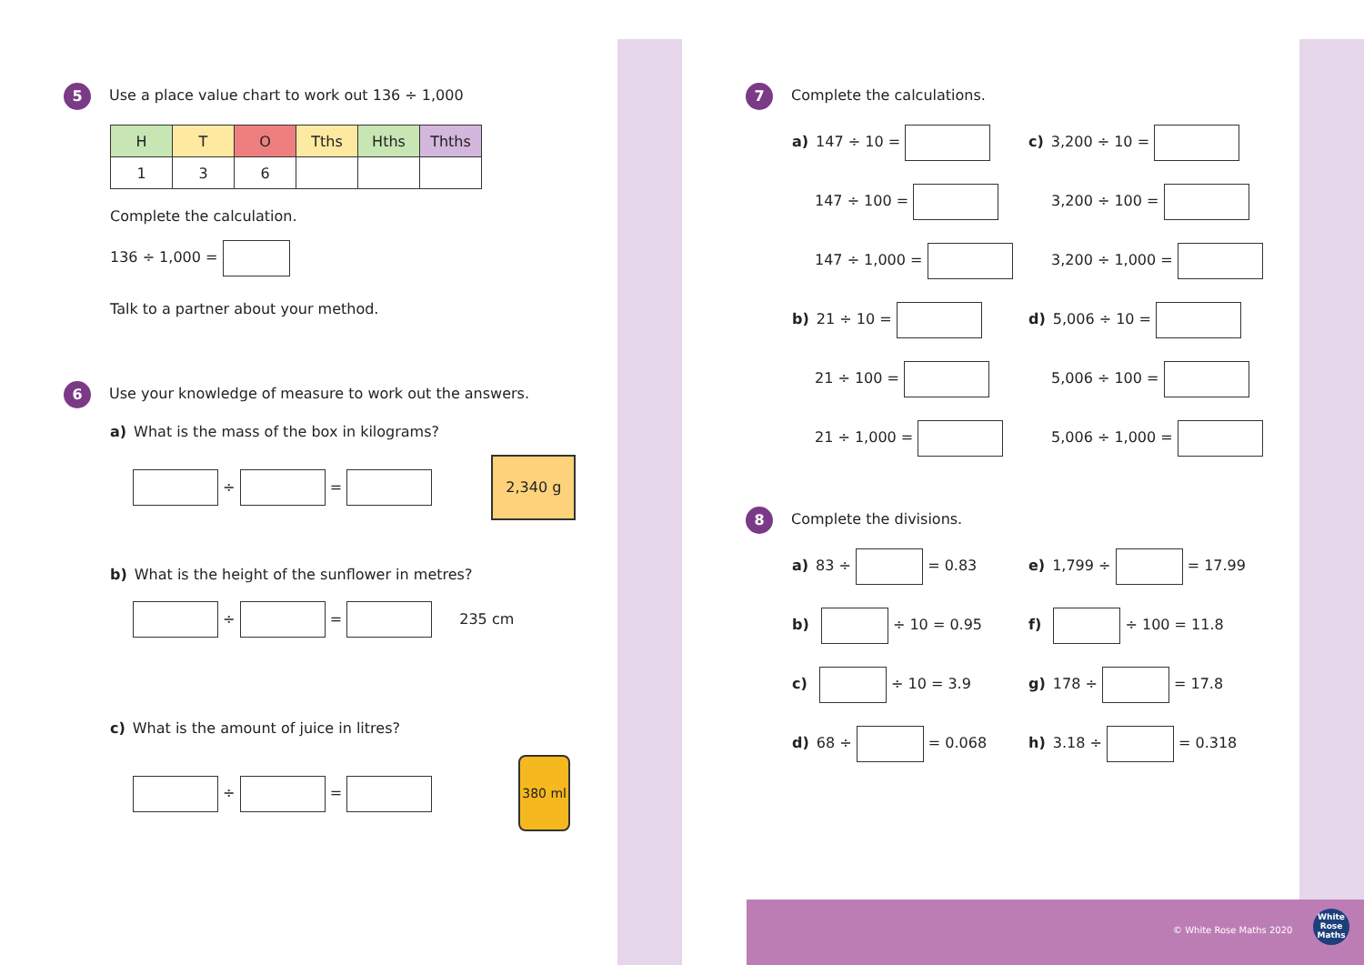5 Use a place value chart to work out 136 ÷ 1,000
| H | T | O | Tths | Hths | Thths |
| --- | --- | --- | --- | --- | --- |
| 1 | 3 | 6 | | | |
Complete the calculation.
136 ÷ 1,000 =
Talk to a partner about your method.
6 Use your knowledge of measure to work out the answers.
a) What is the mass of the box in kilograms?
÷ = 2,340 g
b) What is the height of the sunflower in metres?
÷ = 235 cm
c) What is the amount of juice in litres?
÷ = 380 ml
7 Complete the calculations.
a) 147 ÷ 10 =
c) 3,200 ÷ 10 =
147 ÷ 100 =
3,200 ÷ 100 =
147 ÷ 1,000 =
3,200 ÷ 1,000 =
b) 21 ÷ 10 =
d) 5,006 ÷ 10 =
21 ÷ 100 =
5,006 ÷ 100 =
21 ÷ 1,000 =
5,006 ÷ 1,000 =
8 Complete the divisions.
a) 83 ÷ = 0.83
e) 1,799 ÷ = 17.99
b) ÷ 10 = 0.95
f) ÷ 100 = 11.8
c) ÷ 10 = 3.9
g) 178 ÷ = 17.8
d) 68 ÷ = 0.068
h) 3.18 ÷ = 0.318
© White Rose Maths 2020
White Rose Maths